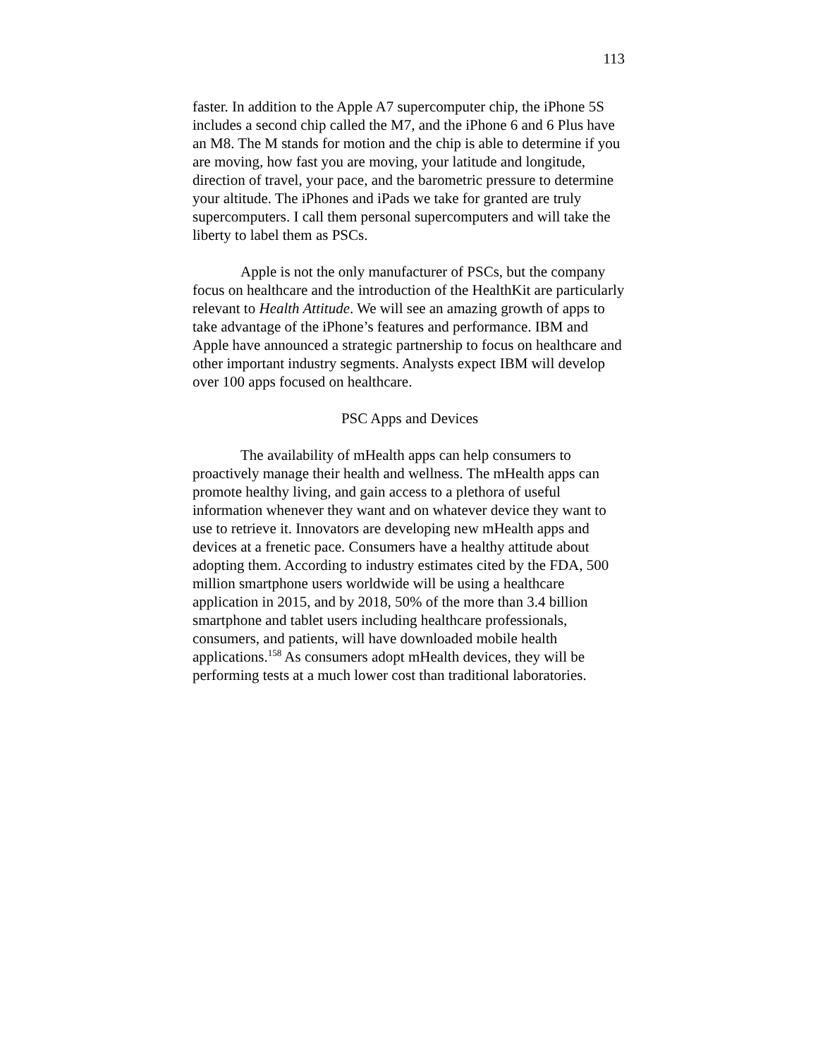113
faster. In addition to the Apple A7 supercomputer chip, the iPhone 5S includes a second chip called the M7, and the iPhone 6 and 6 Plus have an M8. The M stands for motion and the chip is able to determine if you are moving, how fast you are moving, your latitude and longitude, direction of travel, your pace, and the barometric pressure to determine your altitude. The iPhones and iPads we take for granted are truly supercomputers. I call them personal supercomputers and will take the liberty to label them as PSCs.
Apple is not the only manufacturer of PSCs, but the company focus on healthcare and the introduction of the HealthKit are particularly relevant to Health Attitude. We will see an amazing growth of apps to take advantage of the iPhone’s features and performance. IBM and Apple have announced a strategic partnership to focus on healthcare and other important industry segments. Analysts expect IBM will develop over 100 apps focused on healthcare.
PSC Apps and Devices
The availability of mHealth apps can help consumers to proactively manage their health and wellness. The mHealth apps can promote healthy living, and gain access to a plethora of useful information whenever they want and on whatever device they want to use to retrieve it. Innovators are developing new mHealth apps and devices at a frenetic pace. Consumers have a healthy attitude about adopting them. According to industry estimates cited by the FDA, 500 million smartphone users worldwide will be using a healthcare application in 2015, and by 2018, 50% of the more than 3.4 billion smartphone and tablet users including healthcare professionals, consumers, and patients, will have downloaded mobile health applications.<sup>158</sup> As consumers adopt mHealth devices, they will be performing tests at a much lower cost than traditional laboratories.